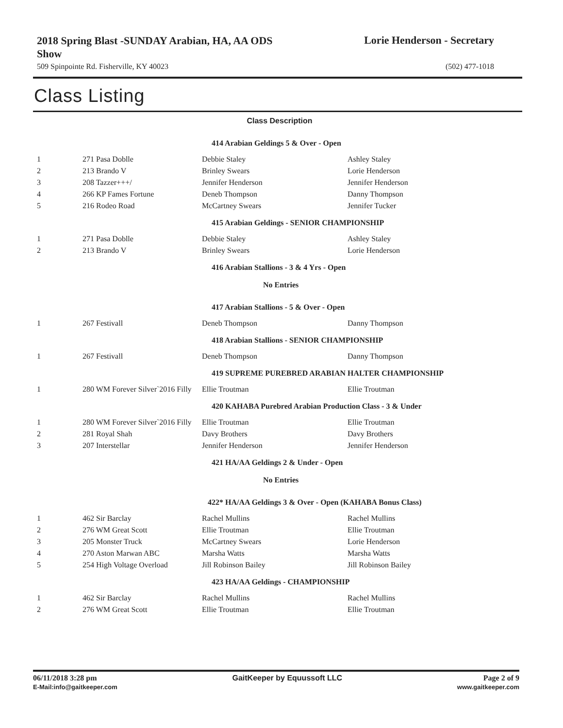2018 Spring Blast -SUNDAY Arabian, HA, AA ODS Show
Lorie Henderson - Secretary
509 Spinpointe Rd. Fisherville, KY 40023 (502) 477-1018
Class Listing
| Class Description | | | |
| --- | --- | --- | --- |
| | | 414 Arabian Geldings 5 & Over - Open | |
| 1 | 271 Pasa Doblle | Debbie Staley | Ashley Staley |
| 2 | 213 Brando V | Brinley Swears | Lorie Henderson |
| 3 | 208 Tazzer+++/ | Jennifer Henderson | Jennifer Henderson |
| 4 | 266 KP Fames Fortune | Deneb Thompson | Danny Thompson |
| 5 | 216 Rodeo Road | McCartney Swears | Jennifer Tucker |
| | | 415 Arabian Geldings - SENIOR CHAMPIONSHIP | |
| 1 | 271 Pasa Doblle | Debbie Staley | Ashley Staley |
| 2 | 213 Brando V | Brinley Swears | Lorie Henderson |
| | | 416 Arabian Stallions - 3 & 4 Yrs - Open | |
| No Entries | | | |
| | | 417 Arabian Stallions - 5 & Over - Open | |
| 1 | 267 Festivall | Deneb Thompson | Danny Thompson |
| | | 418 Arabian Stallions - SENIOR CHAMPIONSHIP | |
| 1 | 267 Festivall | Deneb Thompson | Danny Thompson |
| | | 419 SUPREME PUREBRED ARABIAN HALTER CHAMPIONSHIP | |
| 1 | 280 WM Forever Silver`2016 Filly | Ellie Troutman | Ellie Troutman |
| | | 420 KAHABA Purebred Arabian Production Class - 3 & Under | |
| 1 | 280 WM Forever Silver`2016 Filly | Ellie Troutman | Ellie Troutman |
| 2 | 281 Royal Shah | Davy Brothers | Davy Brothers |
| 3 | 207 Interstellar | Jennifer Henderson | Jennifer Henderson |
| | | 421 HA/AA Geldings 2 & Under - Open | |
| No Entries | | | |
| | | 422* HA/AA Geldings 3 & Over - Open (KAHABA Bonus Class) | |
| 1 | 462 Sir Barclay | Rachel Mullins | Rachel Mullins |
| 2 | 276 WM Great Scott | Ellie Troutman | Ellie Troutman |
| 3 | 205 Monster Truck | McCartney Swears | Lorie Henderson |
| 4 | 270 Aston Marwan ABC | Marsha Watts | Marsha Watts |
| 5 | 254 High Voltage Overload | Jill Robinson Bailey | Jill Robinson Bailey |
| | | 423 HA/AA Geldings - CHAMPIONSHIP | |
| 1 | 462 Sir Barclay | Rachel Mullins | Rachel Mullins |
| 2 | 276 WM Great Scott | Ellie Troutman | Ellie Troutman |
06/11/2018 3:28 pm
E-Mail:info@gaitkeeper.com
GaitKeeper by Equussoft LLC Page 2 of 9
www.gaitkeeper.com